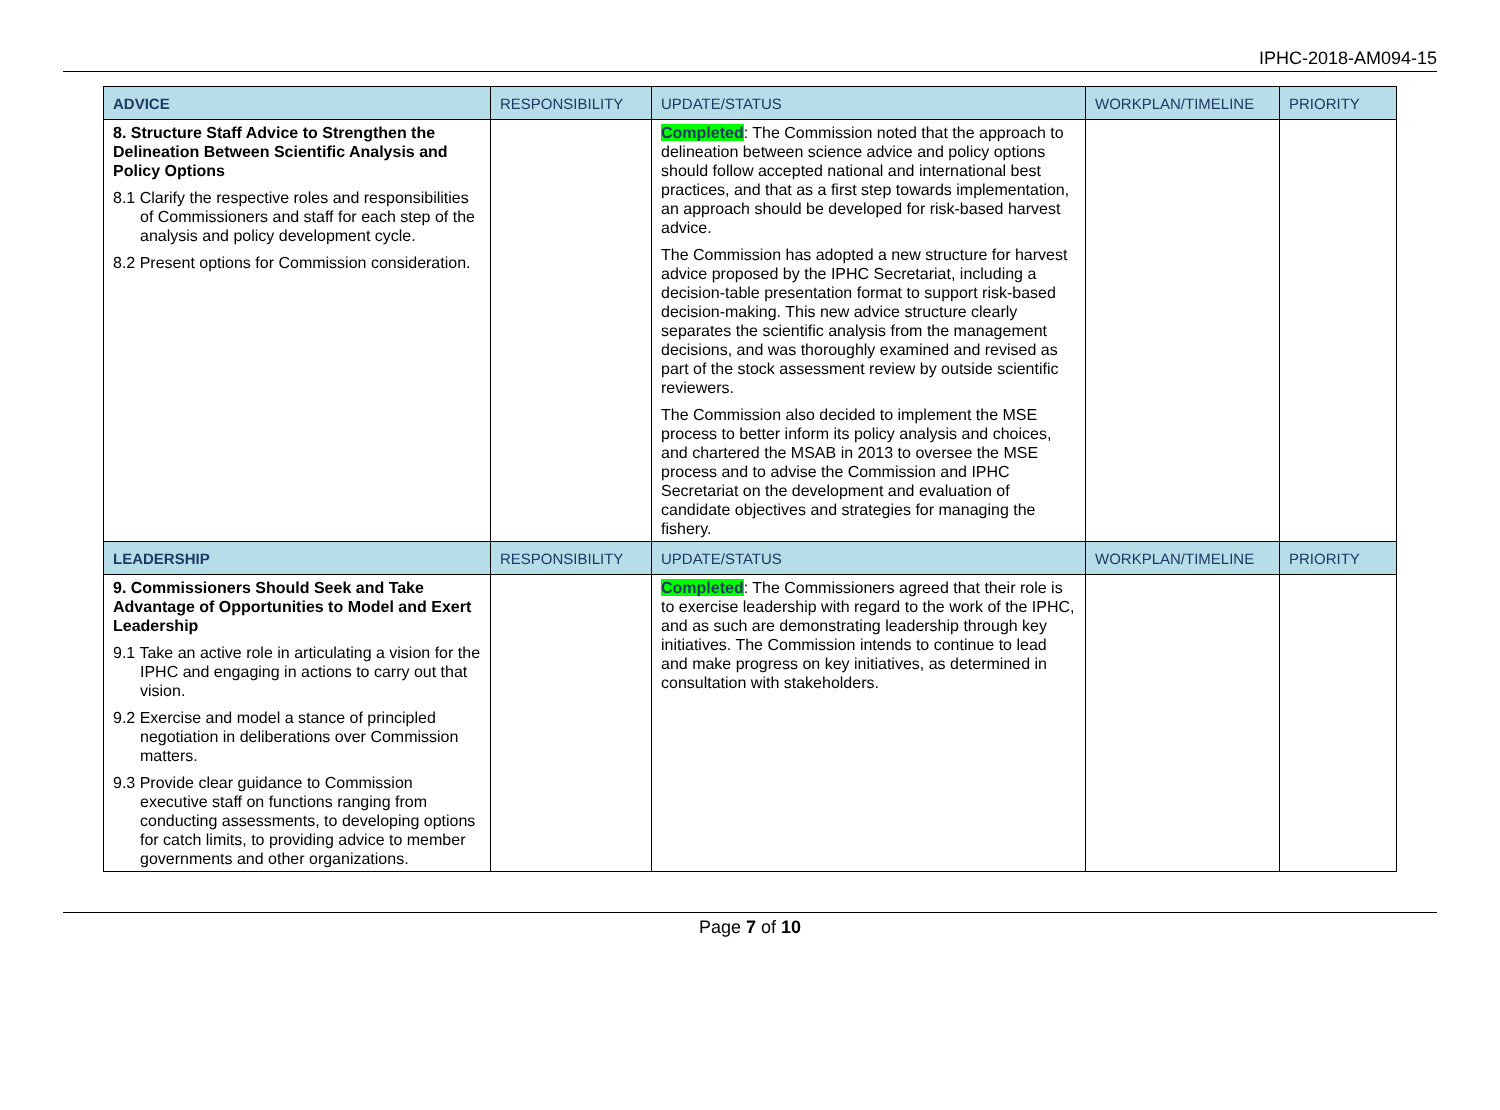IPHC-2018-AM094-15
| ADVICE | RESPONSIBILITY | UPDATE/STATUS | WORKPLAN/TIMELINE | PRIORITY |
| --- | --- | --- | --- | --- |
| 8. Structure Staff Advice to Strengthen the Delineation Between Scientific Analysis and Policy Options 8.1 Clarify the respective roles and responsibilities of Commissioners and staff for each step of the analysis and policy development cycle. 8.2 Present options for Commission consideration. | | Completed : The Commission noted that the approach to delineation between science advice and policy options should follow accepted national and international best practices, and that as a first step towards implementation, an approach should be developed for risk-based harvest advice. The Commission has adopted a new structure for harvest advice proposed by the IPHC Secretariat, including a decision-table presentation format to support risk-based decision-making. This new advice structure clearly separates the scientific analysis from the management decisions, and was thoroughly examined and revised as part of the stock assessment review by outside scientific reviewers. The Commission also decided to implement the MSE process to better inform its policy analysis and choices, and chartered the MSAB in 2013 to oversee the MSE process and to advise the Commission and IPHC Secretariat on the development and evaluation of candidate objectives and strategies for managing the fishery. | | |
| LEADERSHIP | RESPONSIBILITY | UPDATE/STATUS | WORKPLAN/TIMELINE | PRIORITY |
| 9. Commissioners Should Seek and Take Advantage of Opportunities to Model and Exert Leadership 9.1 Take an active role in articulating a vision for the IPHC and engaging in actions to carry out that vision. 9.2 Exercise and model a stance of principled negotiation in deliberations over Commission matters. 9.3 Provide clear guidance to Commission executive staff on functions ranging from conducting assessments, to developing options for catch limits, to providing advice to member governments and other organizations. | | Completed : The Commissioners agreed that their role is to exercise leadership with regard to the work of the IPHC, and as such are demonstrating leadership through key initiatives. The Commission intends to continue to lead and make progress on key initiatives, as determined in consultation with stakeholders. | | |
Page 7 of 10